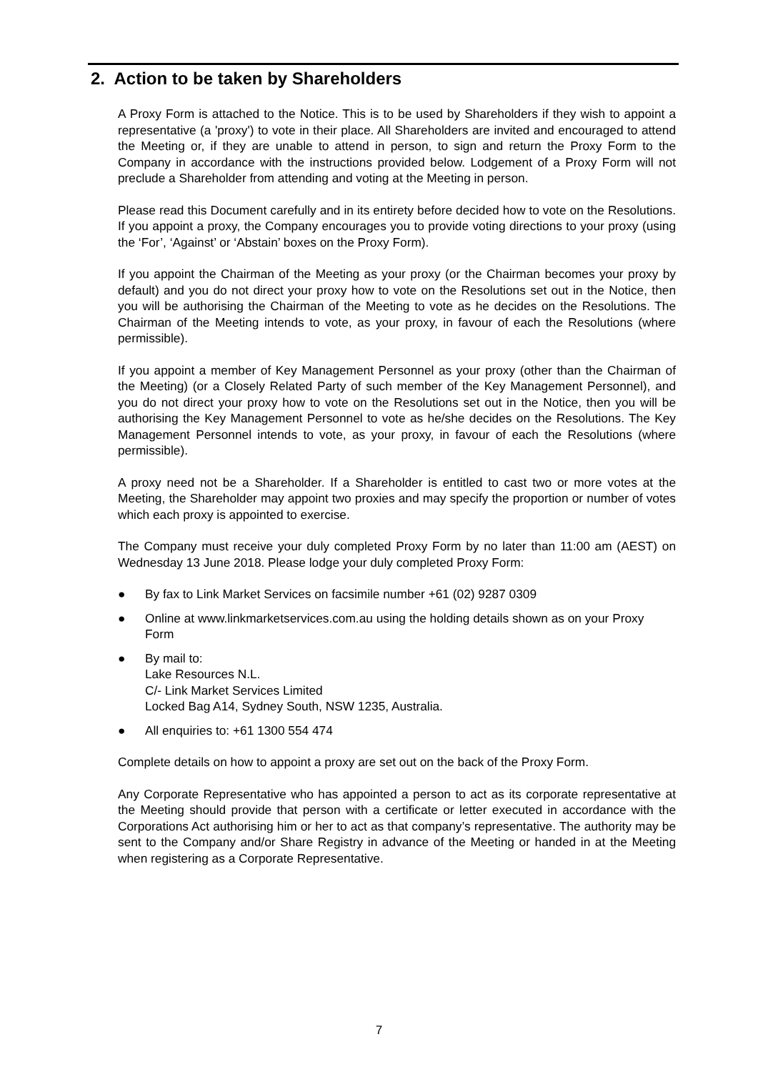2. Action to be taken by Shareholders
A Proxy Form is attached to the Notice. This is to be used by Shareholders if they wish to appoint a representative (a 'proxy') to vote in their place. All Shareholders are invited and encouraged to attend the Meeting or, if they are unable to attend in person, to sign and return the Proxy Form to the Company in accordance with the instructions provided below. Lodgement of a Proxy Form will not preclude a Shareholder from attending and voting at the Meeting in person.
Please read this Document carefully and in its entirety before decided how to vote on the Resolutions. If you appoint a proxy, the Company encourages you to provide voting directions to your proxy (using the ‘For’, ‘Against’ or ‘Abstain’ boxes on the Proxy Form).
If you appoint the Chairman of the Meeting as your proxy (or the Chairman becomes your proxy by default) and you do not direct your proxy how to vote on the Resolutions set out in the Notice, then you will be authorising the Chairman of the Meeting to vote as he decides on the Resolutions. The Chairman of the Meeting intends to vote, as your proxy, in favour of each the Resolutions (where permissible).
If you appoint a member of Key Management Personnel as your proxy (other than the Chairman of the Meeting) (or a Closely Related Party of such member of the Key Management Personnel), and you do not direct your proxy how to vote on the Resolutions set out in the Notice, then you will be authorising the Key Management Personnel to vote as he/she decides on the Resolutions. The Key Management Personnel intends to vote, as your proxy, in favour of each the Resolutions (where permissible).
A proxy need not be a Shareholder. If a Shareholder is entitled to cast two or more votes at the Meeting, the Shareholder may appoint two proxies and may specify the proportion or number of votes which each proxy is appointed to exercise.
The Company must receive your duly completed Proxy Form by no later than 11:00 am (AEST) on Wednesday 13 June 2018. Please lodge your duly completed Proxy Form:
● By fax to Link Market Services on facsimile number +61 (02) 9287 0309
● Online at www.linkmarketservices.com.au using the holding details shown as on your Proxy Form
● By mail to:
Lake Resources N.L.
C/- Link Market Services Limited
Locked Bag A14, Sydney South, NSW 1235, Australia.
● All enquiries to: +61 1300 554 474
Complete details on how to appoint a proxy are set out on the back of the Proxy Form.
Any Corporate Representative who has appointed a person to act as its corporate representative at the Meeting should provide that person with a certificate or letter executed in accordance with the Corporations Act authorising him or her to act as that company’s representative. The authority may be sent to the Company and/or Share Registry in advance of the Meeting or handed in at the Meeting when registering as a Corporate Representative.
7